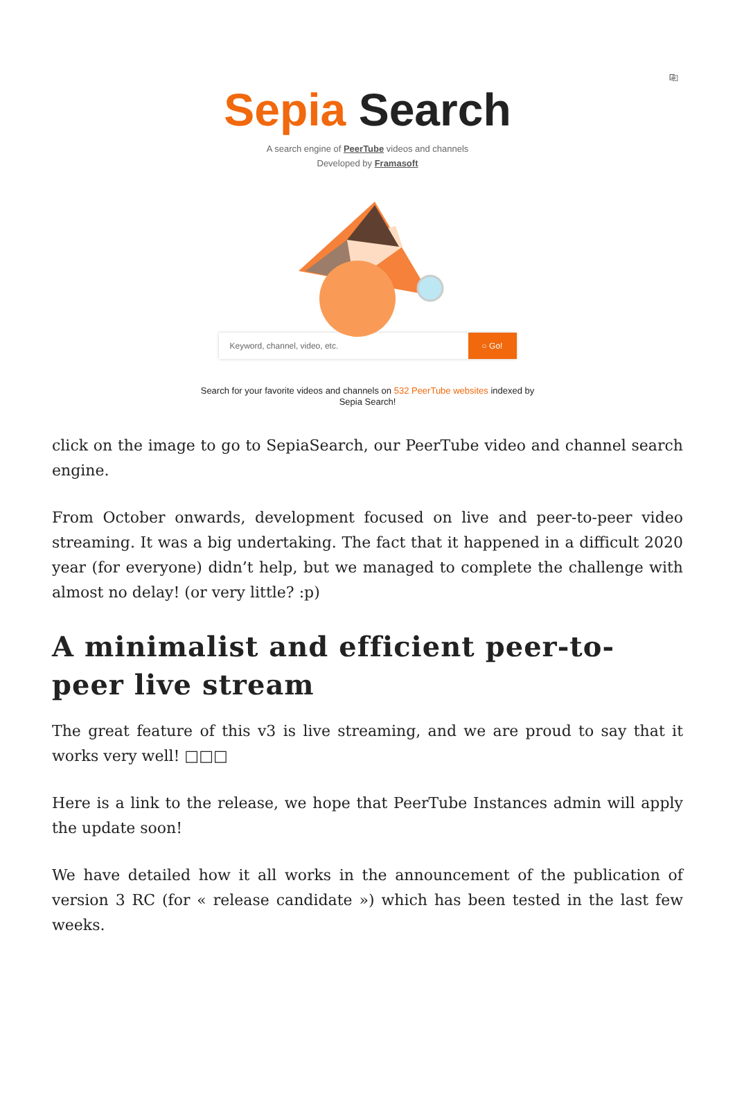⎘
Sepia Search
A search engine of PeerTube videos and channels
Developed by Framasoft
Keyword, channel, video, etc. ○ Go!
Search for your favorite videos and channels on 532 PeerTube websites indexed by
Sepia Search!
click on the image to go to SepiaSearch, our PeerTube video and channel search engine.
From October onwards, development focused on live and peer-to-peer video streaming. It was a big undertaking. The fact that it happened in a difficult 2020 year (for everyone) didn’t help, but we managed to complete the challenge with almost no delay! (or very little? :p)
A minimalist and efficient peer-to-peer live stream
The great feature of this v3 is live streaming, and we are proud to say that it works very well! □□□
Here is a link to the release, we hope that PeerTube Instances admin will apply the update soon!
We have detailed how it all works in the announcement of the publication of version 3 RC (for « release candidate ») which has been tested in the last few weeks.